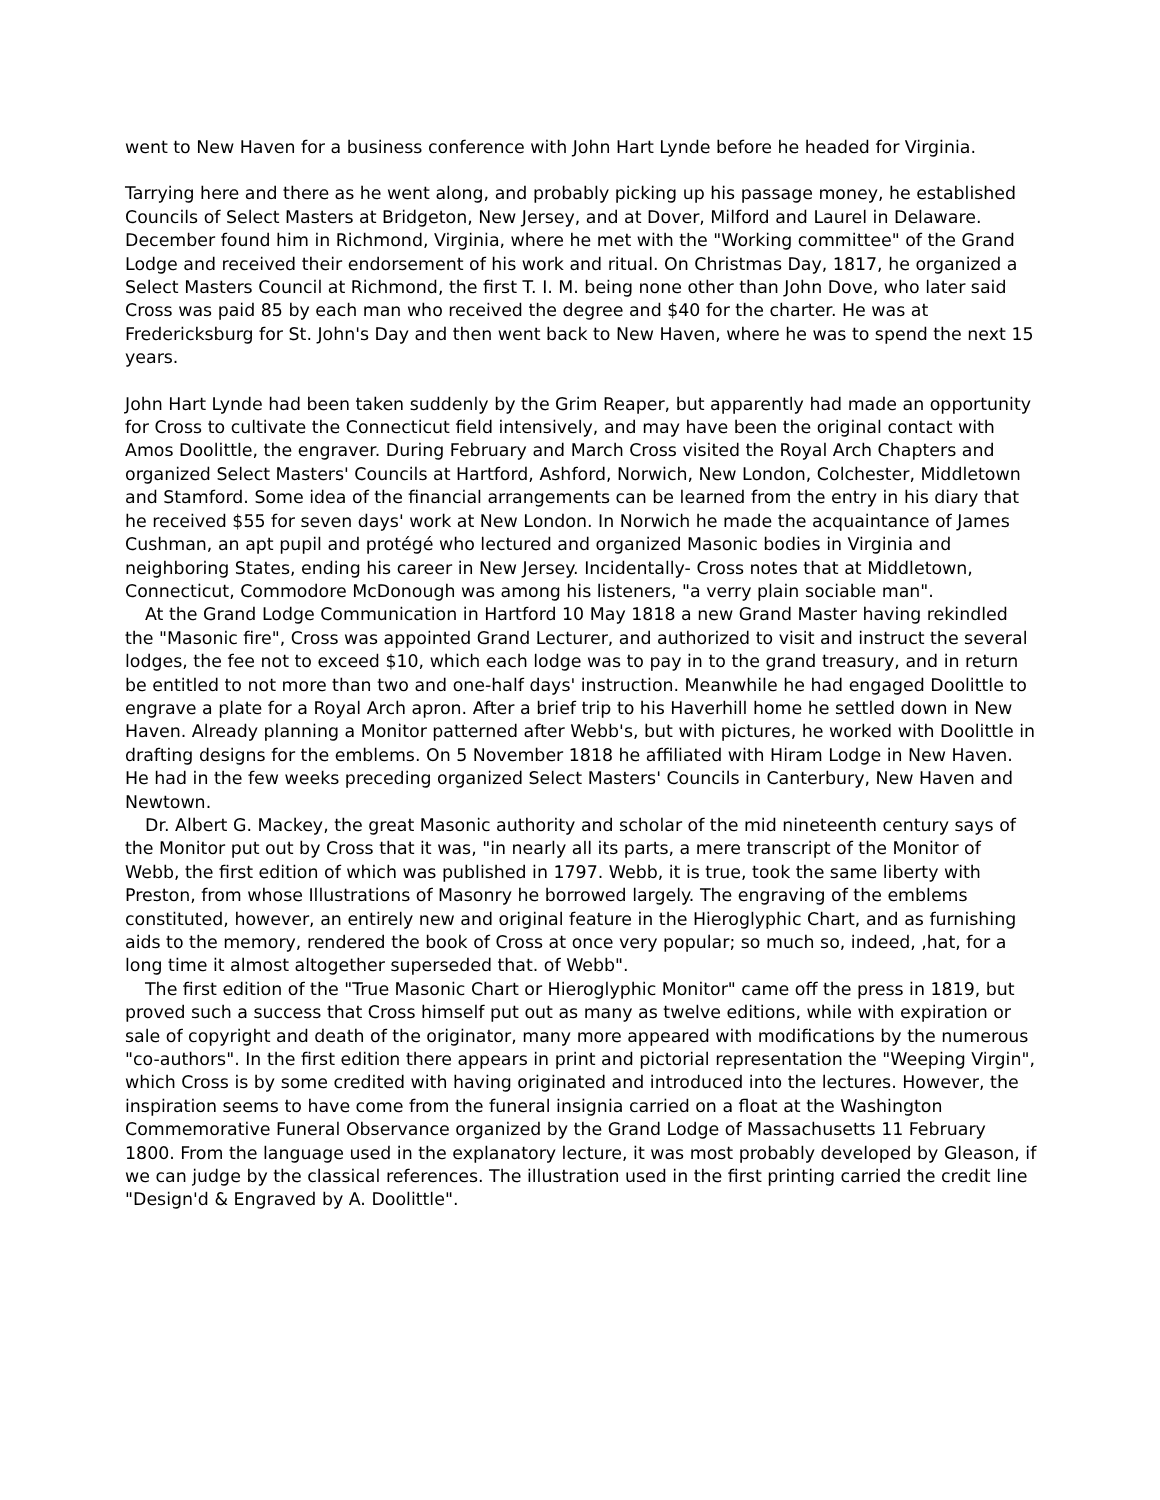went to New Haven for a business conference with John Hart Lynde before he headed for Virginia.
Tarrying here and there as he went along, and probably picking up his passage money, he established Councils of Select Masters at Bridgeton, New Jersey, and at Dover, Milford and Laurel in Delaware. December found him in Richmond, Virginia, where he met with the "Working committee" of the Grand Lodge and received their endorsement of his work and ritual. On Christmas Day, 1817, he organized a Select Masters Council at Richmond, the first T. I. M. being none other than John Dove, who later said Cross was paid 85 by each man who received the degree and $40 for the charter. He was at Fredericksburg for St. John's Day and then went back to New Haven, where he was to spend the next 15 years.
John Hart Lynde had been taken suddenly by the Grim Reaper, but apparently had made an opportunity for Cross to cultivate the Connecticut field intensively, and may have been the original contact with Amos Doolittle, the engraver. During February and March Cross visited the Royal Arch Chapters and organized Select Masters' Councils at Hartford, Ashford, Norwich, New London, Colchester, Middletown and Stamford. Some idea of the financial arrangements can be learned from the entry in his diary that he received $55 for seven days' work at New London. In Norwich he made the acquaintance of James Cushman, an apt pupil and protégé who lectured and organized Masonic bodies in Virginia and neighboring States, ending his career in New Jersey. Incidentally- Cross notes that at Middletown, Connecticut, Commodore McDonough was among his listeners, "a verry plain sociable man".
At the Grand Lodge Communication in Hartford 10 May 1818 a new Grand Master having rekindled the "Masonic fire", Cross was appointed Grand Lecturer, and authorized to visit and instruct the several lodges, the fee not to exceed $10, which each lodge was to pay in to the grand treasury, and in return be entitled to not more than two and one-half days' instruction. Meanwhile he had engaged Doolittle to engrave a plate for a Royal Arch apron. After a brief trip to his Haverhill home he settled down in New Haven. Already planning a Monitor patterned after Webb's, but with pictures, he worked with Doolittle in drafting designs for the emblems. On 5 November 1818 he affiliated with Hiram Lodge in New Haven. He had in the few weeks preceding organized Select Masters' Councils in Canterbury, New Haven and Newtown.
Dr. Albert G. Mackey, the great Masonic authority and scholar of the mid nineteenth century says of the Monitor put out by Cross that it was, "in nearly all its parts, a mere transcript of the Monitor of Webb, the first edition of which was published in 1797. Webb, it is true, took the same liberty with Preston, from whose Illustrations of Masonry he borrowed largely. The engraving of the emblems constituted, however, an entirely new and original feature in the Hieroglyphic Chart, and as furnishing aids to the memory, rendered the book of Cross at once very popular; so much so, indeed, ,hat, for a long time it almost altogether superseded that. of Webb".
The first edition of the "True Masonic Chart or Hieroglyphic Monitor" came off the press in 1819, but proved such a success that Cross himself put out as many as twelve editions, while with expiration or sale of copyright and death of the originator, many more appeared with modifications by the numerous "co-authors". In the first edition there appears in print and pictorial representation the "Weeping Virgin", which Cross is by some credited with having originated and introduced into the lectures. However, the inspiration seems to have come from the funeral insignia carried on a float at the Washington Commemorative Funeral Observance organized by the Grand Lodge of Massachusetts 11 February 1800. From the language used in the explanatory lecture, it was most probably developed by Gleason, if we can judge by the classical references. The illustration used in the first printing carried the credit line "Design'd & Engraved by A. Doolittle".